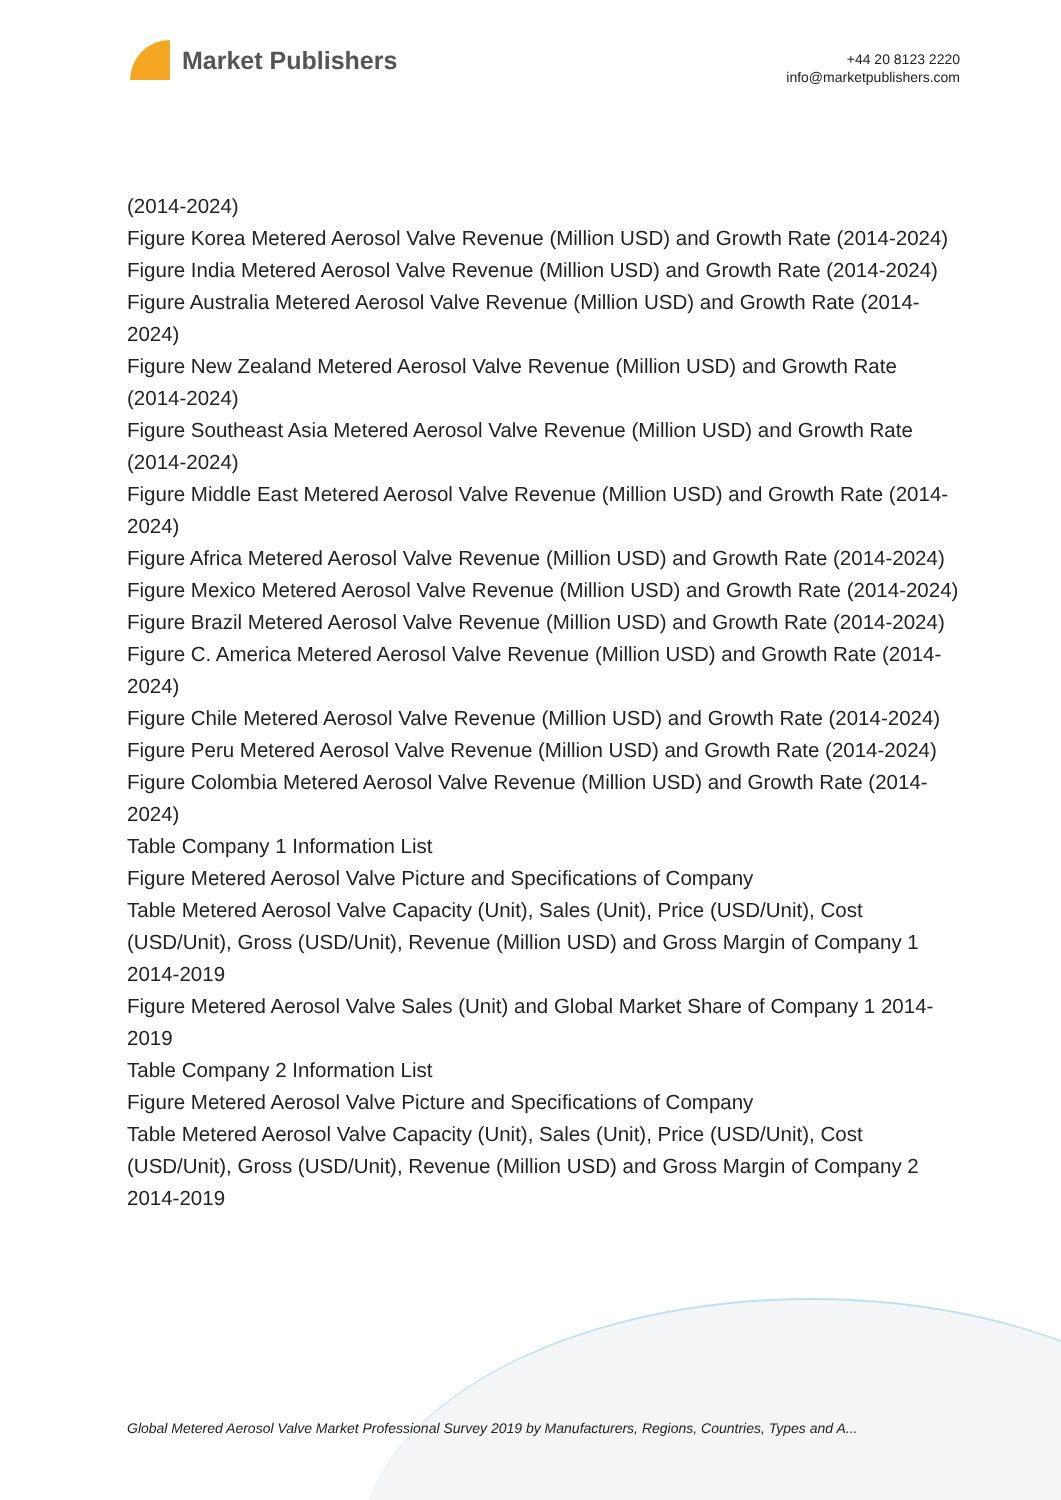Market Publishers
+44 20 8123 2220
info@marketpublishers.com
(2014-2024)
Figure Korea Metered Aerosol Valve Revenue (Million USD) and Growth Rate (2014-2024)
Figure India Metered Aerosol Valve Revenue (Million USD) and Growth Rate (2014-2024)
Figure Australia Metered Aerosol Valve Revenue (Million USD) and Growth Rate (2014-2024)
Figure New Zealand Metered Aerosol Valve Revenue (Million USD) and Growth Rate (2014-2024)
Figure Southeast Asia Metered Aerosol Valve Revenue (Million USD) and Growth Rate (2014-2024)
Figure Middle East Metered Aerosol Valve Revenue (Million USD) and Growth Rate (2014-2024)
Figure Africa Metered Aerosol Valve Revenue (Million USD) and Growth Rate (2014-2024)
Figure Mexico Metered Aerosol Valve Revenue (Million USD) and Growth Rate (2014-2024)
Figure Brazil Metered Aerosol Valve Revenue (Million USD) and Growth Rate (2014-2024)
Figure C. America Metered Aerosol Valve Revenue (Million USD) and Growth Rate (2014-2024)
Figure Chile Metered Aerosol Valve Revenue (Million USD) and Growth Rate (2014-2024)
Figure Peru Metered Aerosol Valve Revenue (Million USD) and Growth Rate (2014-2024)
Figure Colombia Metered Aerosol Valve Revenue (Million USD) and Growth Rate (2014-2024)
Table Company 1 Information List
Figure Metered Aerosol Valve Picture and Specifications of Company
Table Metered Aerosol Valve Capacity (Unit), Sales (Unit), Price (USD/Unit), Cost (USD/Unit), Gross (USD/Unit), Revenue (Million USD) and Gross Margin of Company 1 2014-2019
Figure Metered Aerosol Valve Sales (Unit) and Global Market Share of Company 1 2014-2019
Table Company 2 Information List
Figure Metered Aerosol Valve Picture and Specifications of Company
Table Metered Aerosol Valve Capacity (Unit), Sales (Unit), Price (USD/Unit), Cost (USD/Unit), Gross (USD/Unit), Revenue (Million USD) and Gross Margin of Company 2 2014-2019
Global Metered Aerosol Valve Market Professional Survey 2019 by Manufacturers, Regions, Countries, Types and A...